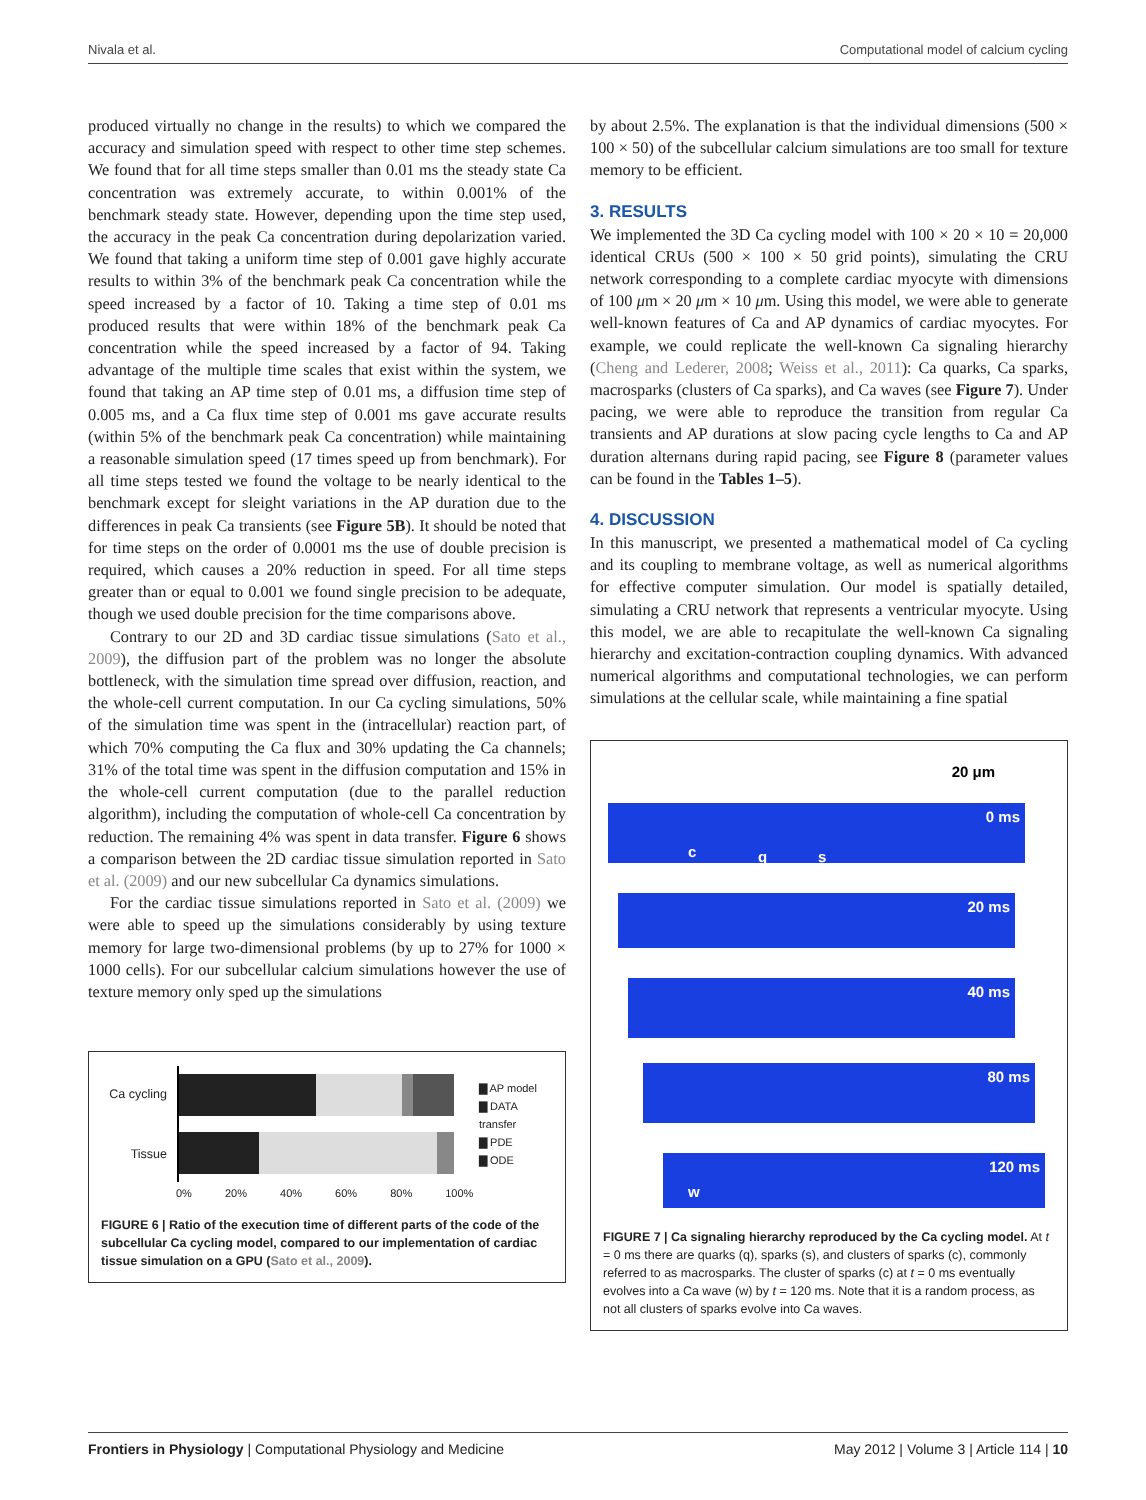Nivala et al. Computational model of calcium cycling
produced virtually no change in the results) to which we compared the accuracy and simulation speed with respect to other time step schemes. We found that for all time steps smaller than 0.01 ms the steady state Ca concentration was extremely accurate, to within 0.001% of the benchmark steady state. However, depending upon the time step used, the accuracy in the peak Ca concentration during depolarization varied. We found that taking a uniform time step of 0.001 gave highly accurate results to within 3% of the benchmark peak Ca concentration while the speed increased by a factor of 10. Taking a time step of 0.01 ms produced results that were within 18% of the benchmark peak Ca concentration while the speed increased by a factor of 94. Taking advantage of the multiple time scales that exist within the system, we found that taking an AP time step of 0.01 ms, a diffusion time step of 0.005 ms, and a Ca flux time step of 0.001 ms gave accurate results (within 5% of the benchmark peak Ca concentration) while maintaining a reasonable simulation speed (17 times speed up from benchmark). For all time steps tested we found the voltage to be nearly identical to the benchmark except for sleight variations in the AP duration due to the differences in peak Ca transients (see Figure 5B). It should be noted that for time steps on the order of 0.0001 ms the use of double precision is required, which causes a 20% reduction in speed. For all time steps greater than or equal to 0.001 we found single precision to be adequate, though we used double precision for the time comparisons above.
Contrary to our 2D and 3D cardiac tissue simulations (Sato et al., 2009), the diffusion part of the problem was no longer the absolute bottleneck, with the simulation time spread over diffusion, reaction, and the whole-cell current computation. In our Ca cycling simulations, 50% of the simulation time was spent in the (intracellular) reaction part, of which 70% computing the Ca flux and 30% updating the Ca channels; 31% of the total time was spent in the diffusion computation and 15% in the whole-cell current computation (due to the parallel reduction algorithm), including the computation of whole-cell Ca concentration by reduction. The remaining 4% was spent in data transfer. Figure 6 shows a comparison between the 2D cardiac tissue simulation reported in Sato et al. (2009) and our new subcellular Ca dynamics simulations.
For the cardiac tissue simulations reported in Sato et al. (2009) we were able to speed up the simulations considerably by using texture memory for large two-dimensional problems (by up to 27% for 1000 × 1000 cells). For our subcellular calcium simulations however the use of texture memory only sped up the simulations
Ca cycling
Tissue
▇ AP model
▇ DATA transfer
▇ PDE
▇ ODE
0% 20% 40% 60% 80% 100%
FIGURE 6 | Ratio of the execution time of different parts of the code of the subcellular Ca cycling model, compared to our implementation of cardiac tissue simulation on a GPU (Sato et al., 2009).
by about 2.5%. The explanation is that the individual dimensions (500 × 100 × 50) of the subcellular calcium simulations are too small for texture memory to be efficient.
3. RESULTS
We implemented the 3D Ca cycling model with 100 × 20 × 10 = 20,000 identical CRUs (500 × 100 × 50 grid points), simulating the CRU network corresponding to a complete cardiac myocyte with dimensions of 100 μm × 20 μm × 10 μm. Using this model, we were able to generate well-known features of Ca and AP dynamics of cardiac myocytes. For example, we could replicate the well-known Ca signaling hierarchy (Cheng and Lederer, 2008; Weiss et al., 2011): Ca quarks, Ca sparks, macrosparks (clusters of Ca sparks), and Ca waves (see Figure 7). Under pacing, we were able to reproduce the transition from regular Ca transients and AP durations at slow pacing cycle lengths to Ca and AP duration alternans during rapid pacing, see Figure 8 (parameter values can be found in the Tables 1–5).
4. DISCUSSION
In this manuscript, we presented a mathematical model of Ca cycling and its coupling to membrane voltage, as well as numerical algorithms for effective computer simulation. Our model is spatially detailed, simulating a CRU network that represents a ventricular myocyte. Using this model, we are able to recapitulate the well-known Ca signaling hierarchy and excitation-contraction coupling dynamics. With advanced numerical algorithms and computational technologies, we can perform simulations at the cellular scale, while maintaining a fine spatial
20 μm
0 ms
c q s
20 ms
40 ms
80 ms
120 ms
w
FIGURE 7 | Ca signaling hierarchy reproduced by the Ca cycling model. At t = 0 ms there are quarks (q), sparks (s), and clusters of sparks (c), commonly referred to as macrosparks. The cluster of sparks (c) at t = 0 ms eventually evolves into a Ca wave (w) by t = 120 ms. Note that it is a random process, as not all clusters of sparks evolve into Ca waves.
Frontiers in Physiology | Computational Physiology and Medicine May 2012 | Volume 3 | Article 114 | 10